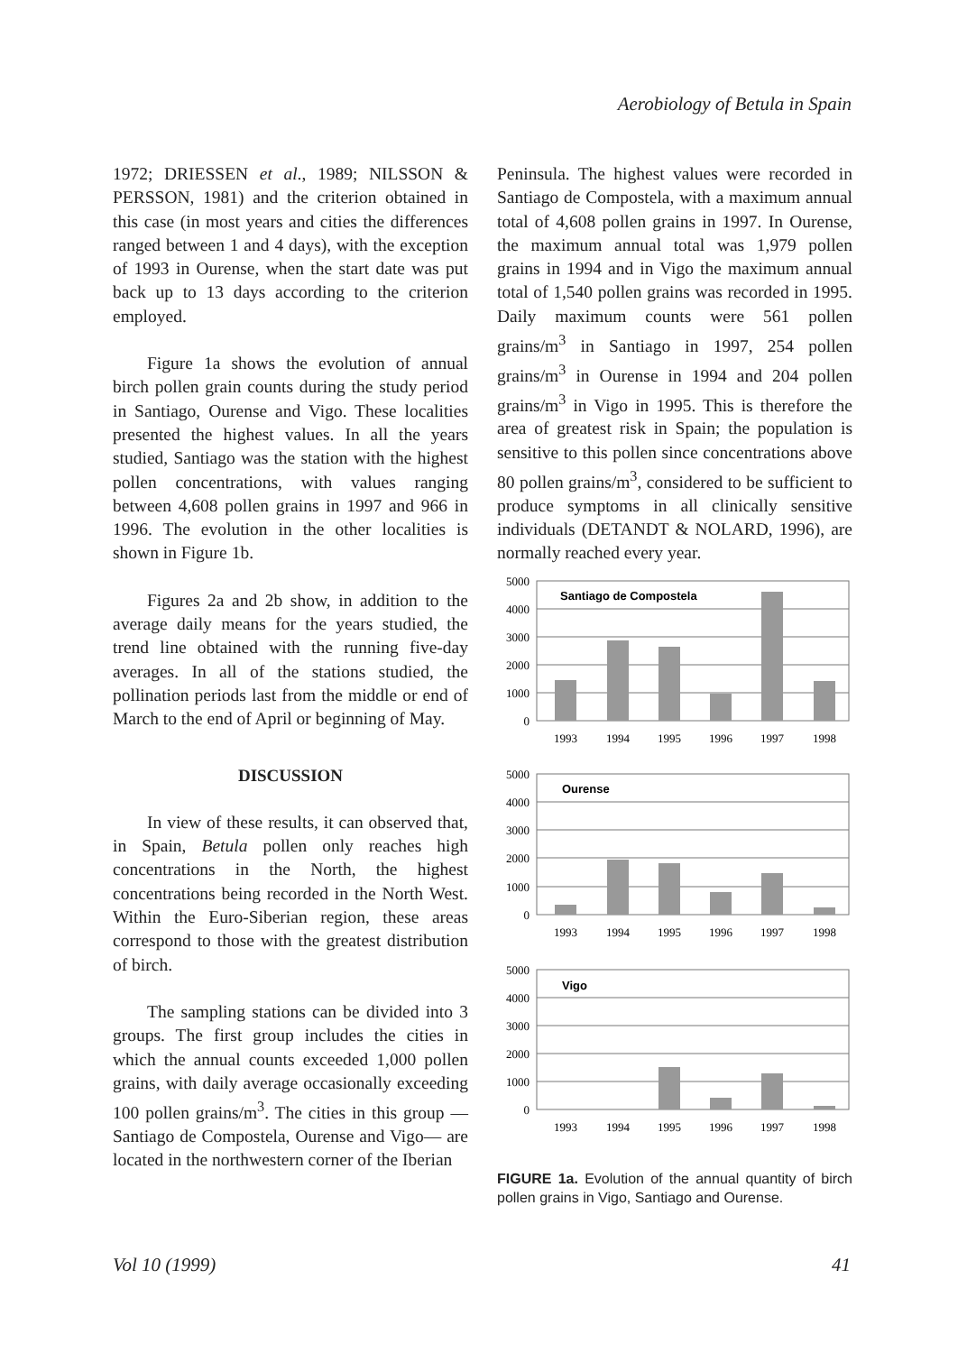Aerobiology of Betula in Spain
1972; DRIESSEN et al., 1989; NILSSON & PERSSON, 1981) and the criterion obtained in this case (in most years and cities the differences ranged between 1 and 4 days), with the exception of 1993 in Ourense, when the start date was put back up to 13 days according to the criterion employed.
Figure 1a shows the evolution of annual birch pollen grain counts during the study period in Santiago, Ourense and Vigo. These localities presented the highest values. In all the years studied, Santiago was the station with the highest pollen concentrations, with values ranging between 4,608 pollen grains in 1997 and 966 in 1996. The evolution in the other localities is shown in Figure 1b.
Figures 2a and 2b show, in addition to the average daily means for the years studied, the trend line obtained with the running five-day averages. In all of the stations studied, the pollination periods last from the middle or end of March to the end of April or beginning of May.
DISCUSSION
In view of these results, it can observed that, in Spain, Betula pollen only reaches high concentrations in the North, the highest concentrations being recorded in the North West. Within the Euro-Siberian region, these areas correspond to those with the greatest distribution of birch.
The sampling stations can be divided into 3 groups. The first group includes the cities in which the annual counts exceeded 1,000 pollen grains, with daily average occasionally exceeding 100 pollen grains/m<sup>3</sup>. The cities in this group —Santiago de Compostela, Ourense and Vigo— are located in the northwestern corner of the Iberian
Peninsula. The highest values were recorded in Santiago de Compostela, with a maximum annual total of 4,608 pollen grains in 1997. In Ourense, the maximum annual total was 1,979 pollen grains in 1994 and in Vigo the maximum annual total of 1,540 pollen grains was recorded in 1995. Daily maximum counts were 561 pollen grains/m<sup>3</sup> in Santiago in 1997, 254 pollen grains/m<sup>3</sup> in Ourense in 1994 and 204 pollen grains/m<sup>3</sup> in Vigo in 1995. This is therefore the area of greatest risk in Spain; the population is sensitive to this pollen since concentrations above 80 pollen grains/m<sup>3</sup>, considered to be sufficient to produce symptoms in all clinically sensitive individuals (DETANDT & NOLARD, 1996), are normally reached every year.
Santiago de Compostela
Ourense
Vigo
5000
4000
3000
2000
1000
0
5000
4000
3000
2000
1000
0
5000
4000
3000
2000
1000
0
1993
1994
1995
1996
1997
1998
1993
1994
1995
1996
1997
1998
1993
1994
1995
1996
1997
1998
FIGURE 1a. Evolution of the annual quantity of birch pollen grains in Vigo, Santiago and Ourense.
Vol 10 (1999) 41